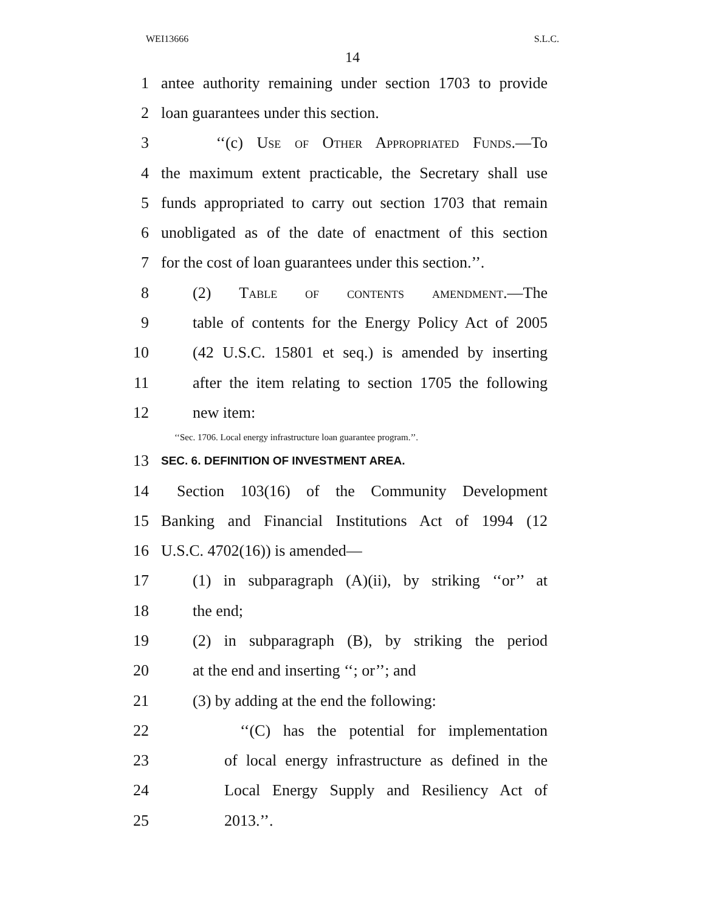WEI13666 S.L.C.
14
1 antee authority remaining under section 1703 to provide
2 loan guarantees under this section.
3 ‘‘(c) Use of Other Appropriated Funds.—To
4 the maximum extent practicable, the Secretary shall use
5 funds appropriated to carry out section 1703 that remain
6 unobligated as of the date of enactment of this section
7 for the cost of loan guarantees under this section.’’.
8 (2) Table of contents amendment.—The
9 table of contents for the Energy Policy Act of 2005
10 (42 U.S.C. 15801 et seq.) is amended by inserting
11 after the item relating to section 1705 the following
12 new item:
‘‘Sec. 1706. Local energy infrastructure loan guarantee program.’’.
13 SEC. 6. DEFINITION OF INVESTMENT AREA.
14 Section 103(16) of the Community Development
15 Banking and Financial Institutions Act of 1994 (12
16 U.S.C. 4702(16)) is amended—
17 (1) in subparagraph (A)(ii), by striking ‘‘or’’ at
18 the end;
19 (2) in subparagraph (B), by striking the period
20 at the end and inserting ‘‘; or’’; and
21 (3) by adding at the end the following:
22 ‘‘(C) has the potential for implementation
23 of local energy infrastructure as defined in the
24 Local Energy Supply and Resiliency Act of
25 2013.’’.